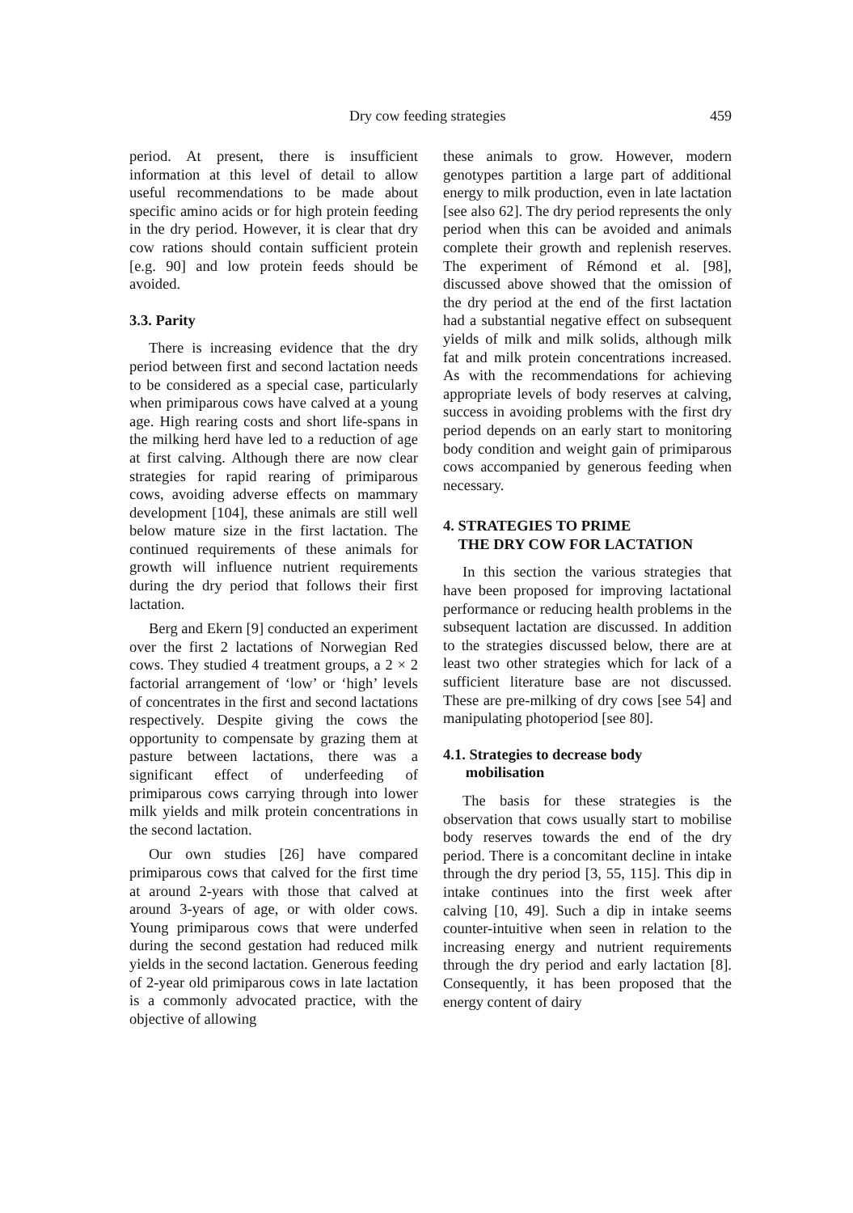Dry cow feeding strategies 459
period. At present, there is insufficient information at this level of detail to allow useful recommendations to be made about specific amino acids or for high protein feeding in the dry period. However, it is clear that dry cow rations should contain sufficient protein [e.g. 90] and low protein feeds should be avoided.
3.3. Parity
There is increasing evidence that the dry period between first and second lactation needs to be considered as a special case, particularly when primiparous cows have calved at a young age. High rearing costs and short life-spans in the milking herd have led to a reduction of age at first calving. Although there are now clear strategies for rapid rearing of primiparous cows, avoiding adverse effects on mammary development [104], these animals are still well below mature size in the first lactation. The continued requirements of these animals for growth will influence nutrient requirements during the dry period that follows their first lactation.
Berg and Ekern [9] conducted an experiment over the first 2 lactations of Norwegian Red cows. They studied 4 treatment groups, a 2 × 2 factorial arrangement of ‘low’ or ‘high’ levels of concentrates in the first and second lactations respectively. Despite giving the cows the opportunity to compensate by grazing them at pasture between lactations, there was a significant effect of underfeeding of primiparous cows carrying through into lower milk yields and milk protein concentrations in the second lactation.
Our own studies [26] have compared primiparous cows that calved for the first time at around 2-years with those that calved at around 3-years of age, or with older cows. Young primiparous cows that were underfed during the second gestation had reduced milk yields in the second lactation. Generous feeding of 2-year old primiparous cows in late lactation is a commonly advocated practice, with the objective of allowing
these animals to grow. However, modern genotypes partition a large part of additional energy to milk production, even in late lactation [see also 62]. The dry period represents the only period when this can be avoided and animals complete their growth and replenish reserves. The experiment of Rémond et al. [98], discussed above showed that the omission of the dry period at the end of the first lactation had a substantial negative effect on subsequent yields of milk and milk solids, although milk fat and milk protein concentrations increased. As with the recommendations for achieving appropriate levels of body reserves at calving, success in avoiding problems with the first dry period depends on an early start to monitoring body condition and weight gain of primiparous cows accompanied by generous feeding when necessary.
4. STRATEGIES TO PRIME
THE DRY COW FOR LACTATION
In this section the various strategies that have been proposed for improving lactational performance or reducing health problems in the subsequent lactation are discussed. In addition to the strategies discussed below, there are at least two other strategies which for lack of a sufficient literature base are not discussed. These are pre-milking of dry cows [see 54] and manipulating photoperiod [see 80].
4.1. Strategies to decrease body
mobilisation
The basis for these strategies is the observation that cows usually start to mobilise body reserves towards the end of the dry period. There is a concomitant decline in intake through the dry period [3, 55, 115]. This dip in intake continues into the first week after calving [10, 49]. Such a dip in intake seems counter-intuitive when seen in relation to the increasing energy and nutrient requirements through the dry period and early lactation [8]. Consequently, it has been proposed that the energy content of dairy